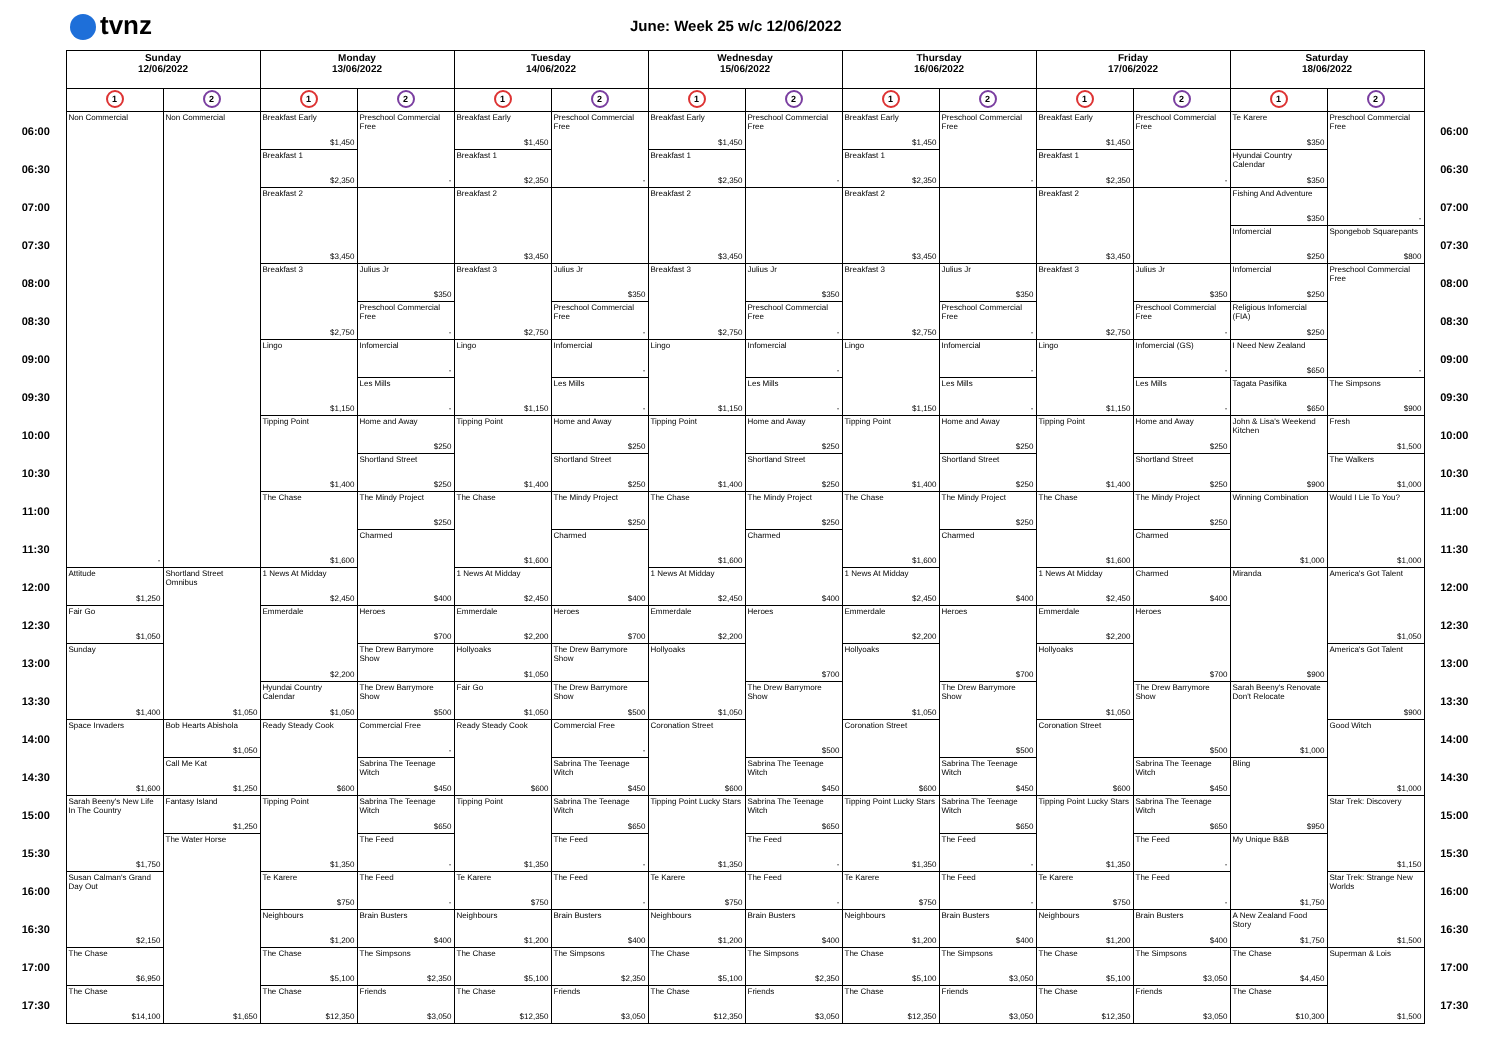tvnz
June: Week 25 w/c 12/06/2022
| | Sunday 12/06/2022 | | Monday 13/06/2022 | | Tuesday 14/06/2022 | | Wednesday 15/06/2022 | | Thursday 16/06/2022 | | Friday 17/06/2022 | | Saturday 18/06/2022 | | |
| --- | --- | --- | --- | --- | --- | --- | --- | --- | --- | --- | --- | --- | --- | --- | --- |
| | 1 | 2 | 1 | 2 | 1 | 2 | 1 | 2 | 1 | 2 | 1 | 2 | 1 | 2 | |
| 06:00 | Non Commercial - | Non Commercial | Breakfast Early $1,450 | Preschool Commercial Free - | Breakfast Early $1,450 | Preschool Commercial Free - | Breakfast Early $1,450 | Preschool Commercial Free - | Breakfast Early $1,450 | Preschool Commercial Free - | Breakfast Early $1,450 | Preschool Commercial Free - | Te Karere $350 | Preschool Commercial Free - | 06:00 |
| 06:30 | | | Breakfast 1 $2,350 | | Breakfast 1 $2,350 | | Breakfast 1 $2,350 | | Breakfast 1 $2,350 | | Breakfast 1 $2,350 | | Hyundai Country Calendar $350 | | 06:30 |
| 07:00 | | | Breakfast 2 $3,450 | | Breakfast 2 $3,450 | | Breakfast 2 $3,450 | | Breakfast 2 $3,450 | | Breakfast 2 $3,450 | | Fishing And Adventure $350 | | 07:00 |
| 07:30 | | | | | | | | | | | | | Infomercial $250 | Spongebob Squarepants $800 | 07:30 |
| 08:00 | | | Breakfast 3 $2,750 | Julius Jr $350 | Breakfast 3 $2,750 | Julius Jr $350 | Breakfast 3 $2,750 | Julius Jr $350 | Breakfast 3 $2,750 | Julius Jr $350 | Breakfast 3 $2,750 | Julius Jr $350 | Infomercial $250 | Preschool Commercial Free - | 08:00 |
| 08:30 | | | | Preschool Commercial Free - | | Preschool Commercial Free - | | Preschool Commercial Free - | | Preschool Commercial Free - | | Preschool Commercial Free - | Religious Infomercial (FIA) $250 | | 08:30 |
| 09:00 | | | Lingo $1,150 | Infomercial - | Lingo $1,150 | Infomercial - | Lingo $1,150 | Infomercial - | Lingo $1,150 | Infomercial - | Lingo $1,150 | Infomercial (GS) - | I Need New Zealand $650 | | 09:00 |
| 09:30 | | | | Les Mills - | | Les Mills - | | Les Mills - | | Les Mills - | | Les Mills - | Tagata Pasifika $650 | The Simpsons $900 | 09:30 |
| 10:00 | | | Tipping Point $1,400 | Home and Away $250 | Tipping Point $1,400 | Home and Away $250 | Tipping Point $1,400 | Home and Away $250 | Tipping Point $1,400 | Home and Away $250 | Tipping Point $1,400 | Home and Away $250 | John & Lisa's Weekend Kitchen $900 | Fresh $1,500 | 10:00 |
| 10:30 | | | | Shortland Street $250 | | Shortland Street $250 | | Shortland Street $250 | | Shortland Street $250 | | Shortland Street $250 | | The Walkers $1,000 | 10:30 |
| 11:00 | | | The Chase $1,600 | The Mindy Project $250 | The Chase $1,600 | The Mindy Project $250 | The Chase $1,600 | The Mindy Project $250 | The Chase $1,600 | The Mindy Project $250 | The Chase $1,600 | The Mindy Project $250 | Winning Combination $1,000 | Would I Lie To You? $1,000 | 11:00 |
| 11:30 | | | | Charmed $400 | | Charmed $400 | | Charmed $400 | | Charmed $400 | | Charmed | | | 11:30 |
| 12:00 | Attitude $1,250 | Shortland Street Omnibus $1,050 | 1 News At Midday $2,450 | | 1 News At Midday $2,450 | | 1 News At Midday $2,450 | | 1 News At Midday $2,450 | | 1 News At Midday $2,450 | Charmed $400 | Miranda $900 | America's Got Talent $1,050 | 12:00 |
| 12:30 | Fair Go $1,050 | | Emmerdale $2,200 | Heroes $700 | Emmerdale $2,200 | Heroes $700 | Emmerdale $2,200 | Heroes $700 | Emmerdale $2,200 | Heroes $700 | Emmerdale $2,200 | Heroes $700 | | | 12:30 |
| 13:00 | Sunday $1,400 | | | The Drew Barrymore Show | Hollyoaks $1,050 | The Drew Barrymore Show | Hollyoaks $1,050 | | Hollyoaks $1,050 | | Hollyoaks $1,050 | | | America's Got Talent $900 | 13:00 |
| 13:30 | | | Hyundai Country Calendar $1,050 | The Drew Barrymore Show $500 | Fair Go $1,050 | The Drew Barrymore Show $500 | | The Drew Barrymore Show $500 | | The Drew Barrymore Show $500 | | The Drew Barrymore Show $500 | Sarah Beeny's Renovate Don't Relocate $1,000 | | 13:30 |
| 14:00 | Space Invaders $1,600 | Bob Hearts Abishola $1,050 | Ready Steady Cook $600 | Commercial Free - | Ready Steady Cook $600 | Commercial Free - | Coronation Street $600 | | Coronation Street $600 | | Coronation Street $600 | | | Good Witch $1,000 | 14:00 |
| 14:30 | | Call Me Kat $1,250 | | Sabrina The Teenage Witch $450 | | Sabrina The Teenage Witch $450 | | Sabrina The Teenage Witch $450 | | Sabrina The Teenage Witch $450 | | Sabrina The Teenage Witch $450 | Bling $950 | | 14:30 |
| 15:00 | Sarah Beeny's New Life In The Country $1,750 | Fantasy Island $1,250 | Tipping Point $1,350 | Sabrina The Teenage Witch $650 | Tipping Point $1,350 | Sabrina The Teenage Witch $650 | Tipping Point Lucky Stars $1,350 | Sabrina The Teenage Witch $650 | Tipping Point Lucky Stars $1,350 | Sabrina The Teenage Witch $650 | Tipping Point Lucky Stars $1,350 | Sabrina The Teenage Witch $650 | | Star Trek: Discovery $1,150 | 15:00 |
| 15:30 | | The Water Horse $1,650 | | The Feed - | | The Feed - | | The Feed - | | The Feed - | | The Feed - | My Unique B&B $1,750 | | 15:30 |
| 16:00 | Susan Calman's Grand Day Out $2,150 | | Te Karere $750 | The Feed - | Te Karere $750 | The Feed - | Te Karere $750 | The Feed - | Te Karere $750 | The Feed - | Te Karere $750 | The Feed - | | Star Trek: Strange New Worlds $1,500 | 16:00 |
| 16:30 | | | Neighbours $1,200 | Brain Busters $400 | Neighbours $1,200 | Brain Busters $400 | Neighbours $1,200 | Brain Busters $400 | Neighbours $1,200 | Brain Busters $400 | Neighbours $1,200 | Brain Busters $400 | A New Zealand Food Story $1,750 | | 16:30 |
| 17:00 | The Chase $6,950 | | The Chase $5,100 | The Simpsons $2,350 | The Chase $5,100 | The Simpsons $2,350 | The Chase $5,100 | The Simpsons $2,350 | The Chase $5,100 | The Simpsons $3,050 | The Chase $5,100 | The Simpsons $3,050 | The Chase $4,450 | Superman & Lois $1,500 | 17:00 |
| 17:30 | The Chase $14,100 | | The Chase $12,350 | Friends $3,050 | The Chase $12,350 | Friends $3,050 | The Chase $12,350 | Friends $3,050 | The Chase $12,350 | Friends $3,050 | The Chase $12,350 | Friends $3,050 | The Chase $10,300 | | 17:30 |